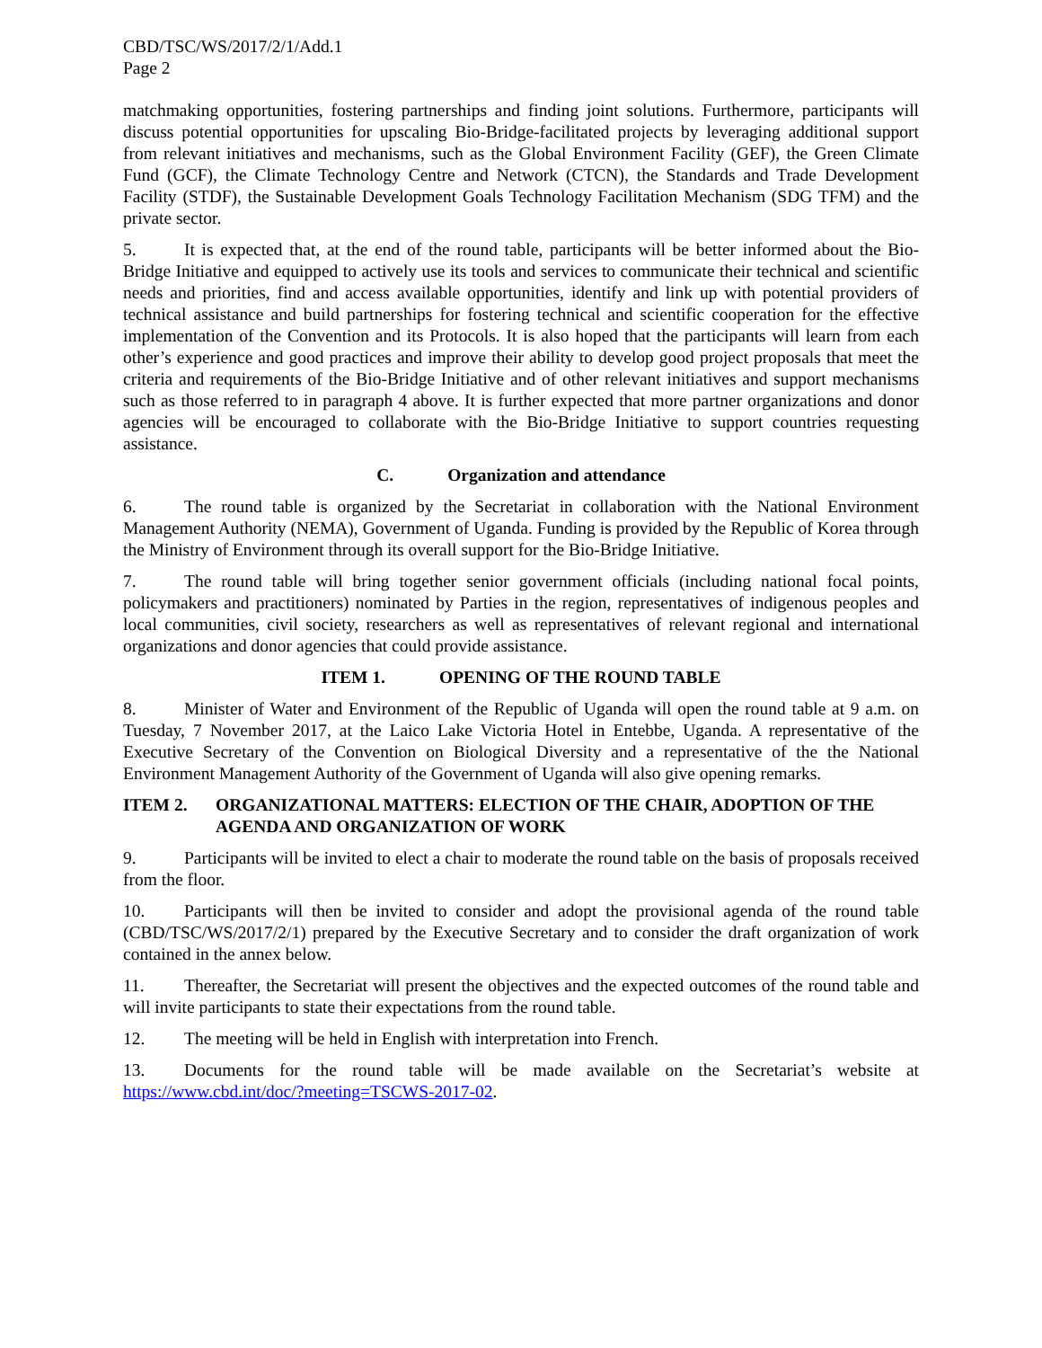CBD/TSC/WS/2017/2/1/Add.1
Page 2
matchmaking opportunities, fostering partnerships and finding joint solutions. Furthermore, participants will discuss potential opportunities for upscaling Bio-Bridge-facilitated projects by leveraging additional support from relevant initiatives and mechanisms, such as the Global Environment Facility (GEF), the Green Climate Fund (GCF), the Climate Technology Centre and Network (CTCN), the Standards and Trade Development Facility (STDF), the Sustainable Development Goals Technology Facilitation Mechanism (SDG TFM) and the private sector.
5. It is expected that, at the end of the round table, participants will be better informed about the Bio-Bridge Initiative and equipped to actively use its tools and services to communicate their technical and scientific needs and priorities, find and access available opportunities, identify and link up with potential providers of technical assistance and build partnerships for fostering technical and scientific cooperation for the effective implementation of the Convention and its Protocols. It is also hoped that the participants will learn from each other’s experience and good practices and improve their ability to develop good project proposals that meet the criteria and requirements of the Bio-Bridge Initiative and of other relevant initiatives and support mechanisms such as those referred to in paragraph 4 above. It is further expected that more partner organizations and donor agencies will be encouraged to collaborate with the Bio-Bridge Initiative to support countries requesting assistance.
C. Organization and attendance
6. The round table is organized by the Secretariat in collaboration with the National Environment Management Authority (NEMA), Government of Uganda. Funding is provided by the Republic of Korea through the Ministry of Environment through its overall support for the Bio-Bridge Initiative.
7. The round table will bring together senior government officials (including national focal points, policymakers and practitioners) nominated by Parties in the region, representatives of indigenous peoples and local communities, civil society, researchers as well as representatives of relevant regional and international organizations and donor agencies that could provide assistance.
ITEM 1. OPENING OF THE ROUND TABLE
8. Minister of Water and Environment of the Republic of Uganda will open the round table at 9 a.m. on Tuesday, 7 November 2017, at the Laico Lake Victoria Hotel in Entebbe, Uganda. A representative of the Executive Secretary of the Convention on Biological Diversity and a representative of the the National Environment Management Authority of the Government of Uganda will also give opening remarks.
ITEM 2. ORGANIZATIONAL MATTERS: ELECTION OF THE CHAIR, ADOPTION OF THE AGENDA AND ORGANIZATION OF WORK
9. Participants will be invited to elect a chair to moderate the round table on the basis of proposals received from the floor.
10. Participants will then be invited to consider and adopt the provisional agenda of the round table (CBD/TSC/WS/2017/2/1) prepared by the Executive Secretary and to consider the draft organization of work contained in the annex below.
11. Thereafter, the Secretariat will present the objectives and the expected outcomes of the round table and will invite participants to state their expectations from the round table.
12. The meeting will be held in English with interpretation into French.
13. Documents for the round table will be made available on the Secretariat’s website at https://www.cbd.int/doc/?meeting=TSCWS-2017-02.